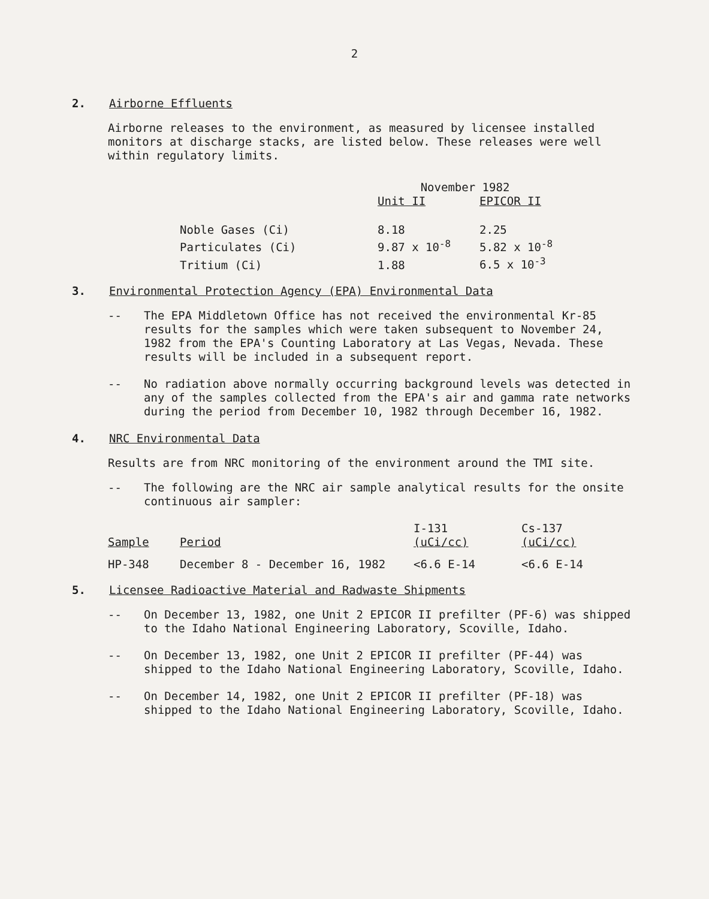2
2. Airborne Effluents
Airborne releases to the environment, as measured by licensee installed monitors at discharge stacks, are listed below. These releases were well within regulatory limits.
| | November 1982 | |
| --- | --- | --- |
| | Unit II | EPICOR II |
| Noble Gases (Ci) | 8.18 | 2.25 |
| Particulates (Ci) | 9.87 x 10<sup>-8</sup> | 5.82 x 10<sup>-8</sup> |
| Tritium (Ci) | 1.88 | 6.5 x 10<sup>-3</sup> |
3. Environmental Protection Agency (EPA) Environmental Data
-- The EPA Middletown Office has not received the environmental Kr-85 results for the samples which were taken subsequent to November 24, 1982 from the EPA's Counting Laboratory at Las Vegas, Nevada. These results will be included in a subsequent report.
-- No radiation above normally occurring background levels was detected in any of the samples collected from the EPA's air and gamma rate networks during the period from December 10, 1982 through December 16, 1982.
4. NRC Environmental Data
Results are from NRC monitoring of the environment around the TMI site.
-- The following are the NRC air sample analytical results for the onsite continuous air sampler:
| Sample | Period | I-131 (uCi/cc) | Cs-137 (uCi/cc) |
| --- | --- | --- | --- |
| HP-348 | December 8 - December 16, 1982 | <6.6 E-14 | <6.6 E-14 |
5. Licensee Radioactive Material and Radwaste Shipments
-- On December 13, 1982, one Unit 2 EPICOR II prefilter (PF-6) was shipped to the Idaho National Engineering Laboratory, Scoville, Idaho.
-- On December 13, 1982, one Unit 2 EPICOR II prefilter (PF-44) was shipped to the Idaho National Engineering Laboratory, Scoville, Idaho.
-- On December 14, 1982, one Unit 2 EPICOR II prefilter (PF-18) was shipped to the Idaho National Engineering Laboratory, Scoville, Idaho.